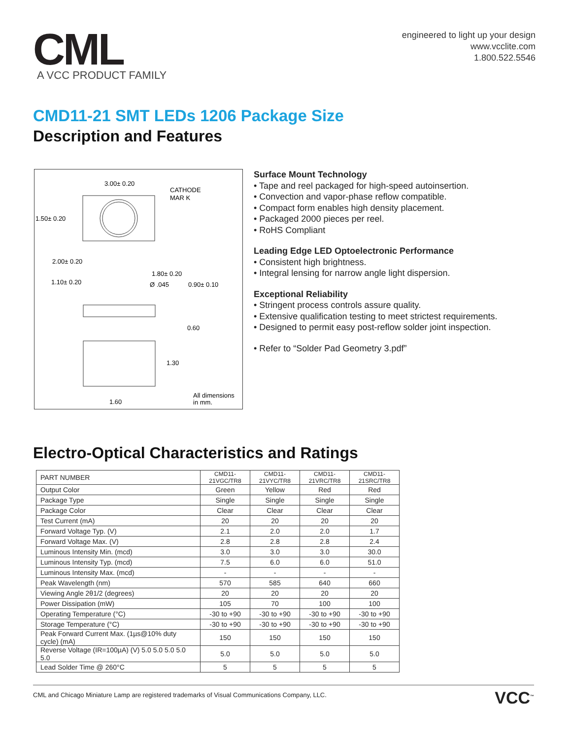CML
A VCC PRODUCT FAMILY
engineered to light up your design
www.vcclite.com
1.800.522.5546
CMD11-21 SMT LEDs 1206 Package Size
Description and Features
3.00± 0.20
CATHODE
MAR K
1.50± 0.20
2.00± 0.20
1.80± 0.20
1.10± 0.20
Ø .045
0.90± 0.10
0.60
1.30
1.60
All dimensions
in mm.
Surface Mount Technology
• Tape and reel packaged for high-speed autoinsertion.
• Convection and vapor-phase reflow compatible.
• Compact form enables high density placement.
• Packaged 2000 pieces per reel.
• RoHS Compliant
Leading Edge LED Optoelectronic Performance
• Consistent high brightness.
• Integral lensing for narrow angle light dispersion.
Exceptional Reliability
• Stringent process controls assure quality.
• Extensive qualification testing to meet strictest requirements.
• Designed to permit easy post-reflow solder joint inspection.
• Refer to “Solder Pad Geometry 3.pdf”
Electro-Optical Characteristics and Ratings
| PART NUMBER | CMD11-21VGC/TR8 | CMD11-21VYC/TR8 | CMD11-21VRC/TR8 | CMD11-21SRC/TR8 |
| --- | --- | --- | --- | --- |
| Output Color | Green | Yellow | Red | Red |
| Package Type | Single | Single | Single | Single |
| Package Color | Clear | Clear | Clear | Clear |
| Test Current (mA) | 20 | 20 | 20 | 20 |
| Forward Voltage Typ. (V) | 2.1 | 2.0 | 2.0 | 1.7 |
| Forward Voltage Max. (V) | 2.8 | 2.8 | 2.8 | 2.4 |
| Luminous Intensity Min. (mcd) | 3.0 | 3.0 | 3.0 | 30.0 |
| Luminous Intensity Typ. (mcd) | 7.5 | 6.0 | 6.0 | 51.0 |
| Luminous Intensity Max. (mcd) | - | - | - | - |
| Peak Wavelength (nm) | 570 | 585 | 640 | 660 |
| Viewing Angle 2θ1/2 (degrees) | 20 | 20 | 20 | 20 |
| Power Dissipation (mW) | 105 | 70 | 100 | 100 |
| Operating Temperature (°C) | -30 to +90 | -30 to +90 | -30 to +90 | -30 to +90 |
| Storage Temperature (°C) | -30 to +90 | -30 to +90 | -30 to +90 | -30 to +90 |
| Peak Forward Current Max. (1µs@10% duty cycle) (mA) | 150 | 150 | 150 | 150 |
| Reverse Voltage (IR=100µA) (V) 5.0 5.0 5.0 5.0 5.0 | 5.0 | 5.0 | 5.0 | 5.0 |
| Lead Solder Time @ 260°C | 5 | 5 | 5 | 5 |
CML and Chicago Miniature Lamp are registered trademarks of Visual Communications Company, LLC. VCC<sup>™</sup>